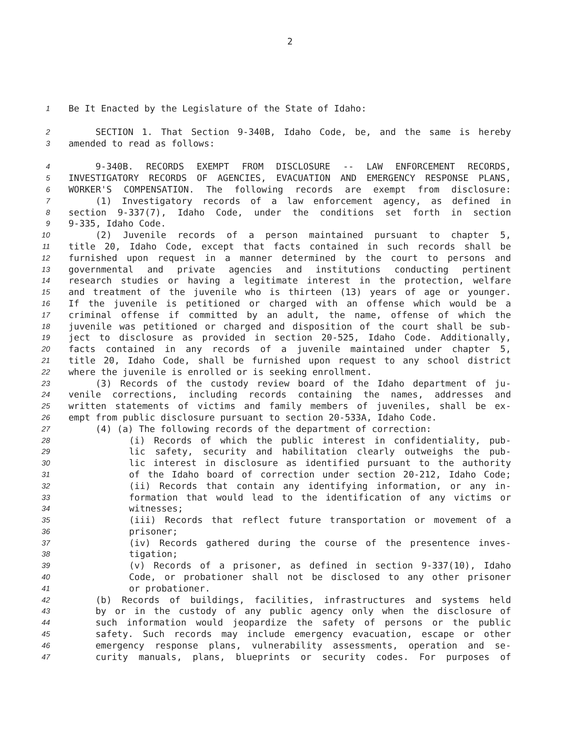2
1 Be It Enacted by the Legislature of the State of Idaho:
2 SECTION 1. That Section 9-340B, Idaho Code, be, and the same is hereby
3 amended to read as follows:
4 9-340B. RECORDS EXEMPT FROM DISCLOSURE -- LAW ENFORCEMENT RECORDS,
5 INVESTIGATORY RECORDS OF AGENCIES, EVACUATION AND EMERGENCY RESPONSE PLANS,
6 WORKER'S COMPENSATION. The following records are exempt from disclosure:
7 (1) Investigatory records of a law enforcement agency, as defined in
8 section 9-337(7), Idaho Code, under the conditions set forth in section
9 9-335, Idaho Code.
10 (2) Juvenile records of a person maintained pursuant to chapter 5,
11 title 20, Idaho Code, except that facts contained in such records shall be
12 furnished upon request in a manner determined by the court to persons and
13 governmental and private agencies and institutions conducting pertinent
14 research studies or having a legitimate interest in the protection, welfare
15 and treatment of the juvenile who is thirteen (13) years of age or younger.
16 If the juvenile is petitioned or charged with an offense which would be a
17 criminal offense if committed by an adult, the name, offense of which the
18 juvenile was petitioned or charged and disposition of the court shall be sub-
19 ject to disclosure as provided in section 20-525, Idaho Code. Additionally,
20 facts contained in any records of a juvenile maintained under chapter 5,
21 title 20, Idaho Code, shall be furnished upon request to any school district
22 where the juvenile is enrolled or is seeking enrollment.
23 (3) Records of the custody review board of the Idaho department of ju-
24 venile corrections, including records containing the names, addresses and
25 written statements of victims and family members of juveniles, shall be ex-
26 empt from public disclosure pursuant to section 20-533A, Idaho Code.
27 (4) (a) The following records of the department of correction:
28 (i) Records of which the public interest in confidentiality, pub-
29 lic safety, security and habilitation clearly outweighs the pub-
30 lic interest in disclosure as identified pursuant to the authority
31 of the Idaho board of correction under section 20-212, Idaho Code;
32 (ii) Records that contain any identifying information, or any in-
33 formation that would lead to the identification of any victims or
34 witnesses;
35 (iii) Records that reflect future transportation or movement of a
36 prisoner;
37 (iv) Records gathered during the course of the presentence inves-
38 tigation;
39 (v) Records of a prisoner, as defined in section 9-337(10), Idaho
40 Code, or probationer shall not be disclosed to any other prisoner
41 or probationer.
42 (b) Records of buildings, facilities, infrastructures and systems held
43 by or in the custody of any public agency only when the disclosure of
44 such information would jeopardize the safety of persons or the public
45 safety. Such records may include emergency evacuation, escape or other
46 emergency response plans, vulnerability assessments, operation and se-
47 curity manuals, plans, blueprints or security codes. For purposes of